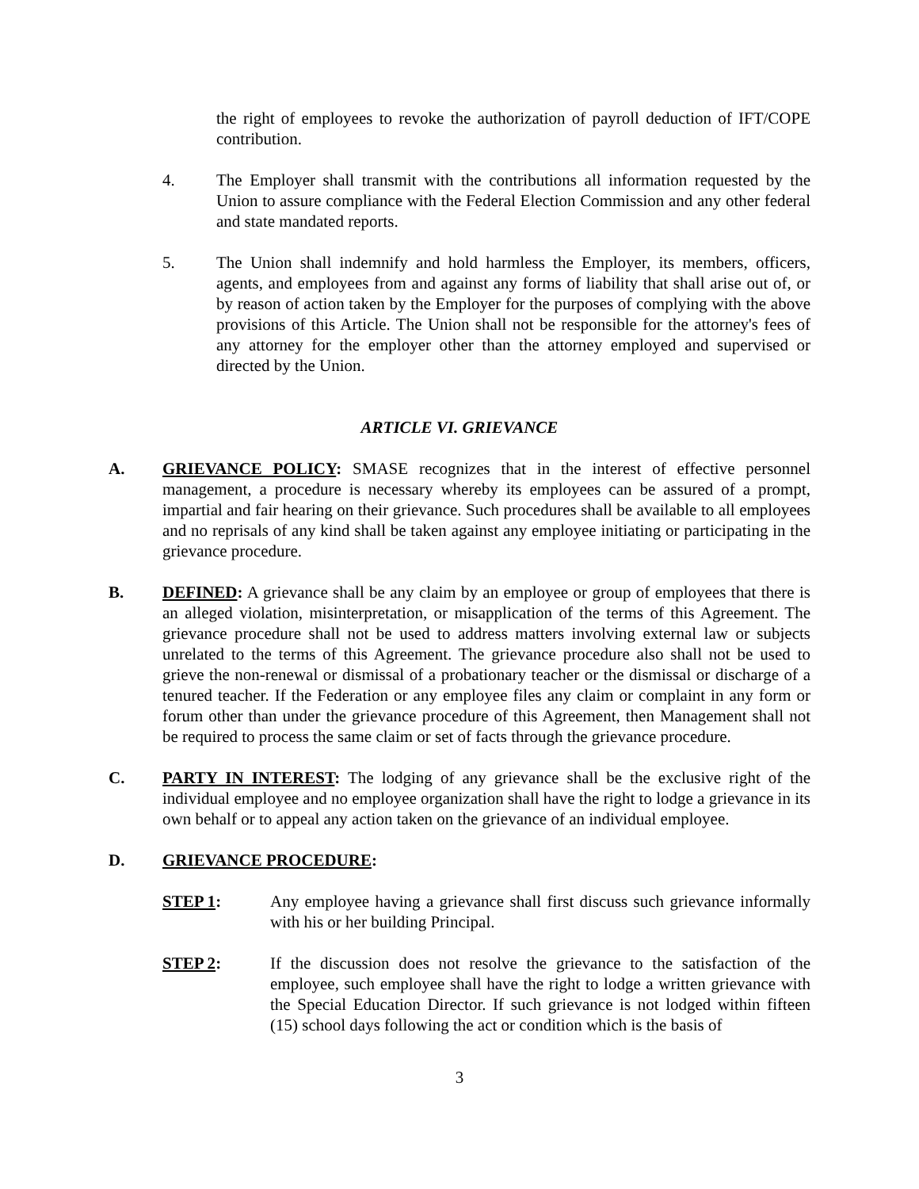the right of employees to revoke the authorization of payroll deduction of IFT/COPE contribution.
4. The Employer shall transmit with the contributions all information requested by the Union to assure compliance with the Federal Election Commission and any other federal and state mandated reports.
5. The Union shall indemnify and hold harmless the Employer, its members, officers, agents, and employees from and against any forms of liability that shall arise out of, or by reason of action taken by the Employer for the purposes of complying with the above provisions of this Article. The Union shall not be responsible for the attorney's fees of any attorney for the employer other than the attorney employed and supervised or directed by the Union.
ARTICLE VI. GRIEVANCE
A. GRIEVANCE POLICY: SMASE recognizes that in the interest of effective personnel management, a procedure is necessary whereby its employees can be assured of a prompt, impartial and fair hearing on their grievance. Such procedures shall be available to all employees and no reprisals of any kind shall be taken against any employee initiating or participating in the grievance procedure.
B. DEFINED: A grievance shall be any claim by an employee or group of employees that there is an alleged violation, misinterpretation, or misapplication of the terms of this Agreement. The grievance procedure shall not be used to address matters involving external law or subjects unrelated to the terms of this Agreement. The grievance procedure also shall not be used to grieve the non-renewal or dismissal of a probationary teacher or the dismissal or discharge of a tenured teacher. If the Federation or any employee files any claim or complaint in any form or forum other than under the grievance procedure of this Agreement, then Management shall not be required to process the same claim or set of facts through the grievance procedure.
C. PARTY IN INTEREST: The lodging of any grievance shall be the exclusive right of the individual employee and no employee organization shall have the right to lodge a grievance in its own behalf or to appeal any action taken on the grievance of an individual employee.
D. GRIEVANCE PROCEDURE:
STEP 1: Any employee having a grievance shall first discuss such grievance informally with his or her building Principal.
STEP 2: If the discussion does not resolve the grievance to the satisfaction of the employee, such employee shall have the right to lodge a written grievance with the Special Education Director. If such grievance is not lodged within fifteen (15) school days following the act or condition which is the basis of
3